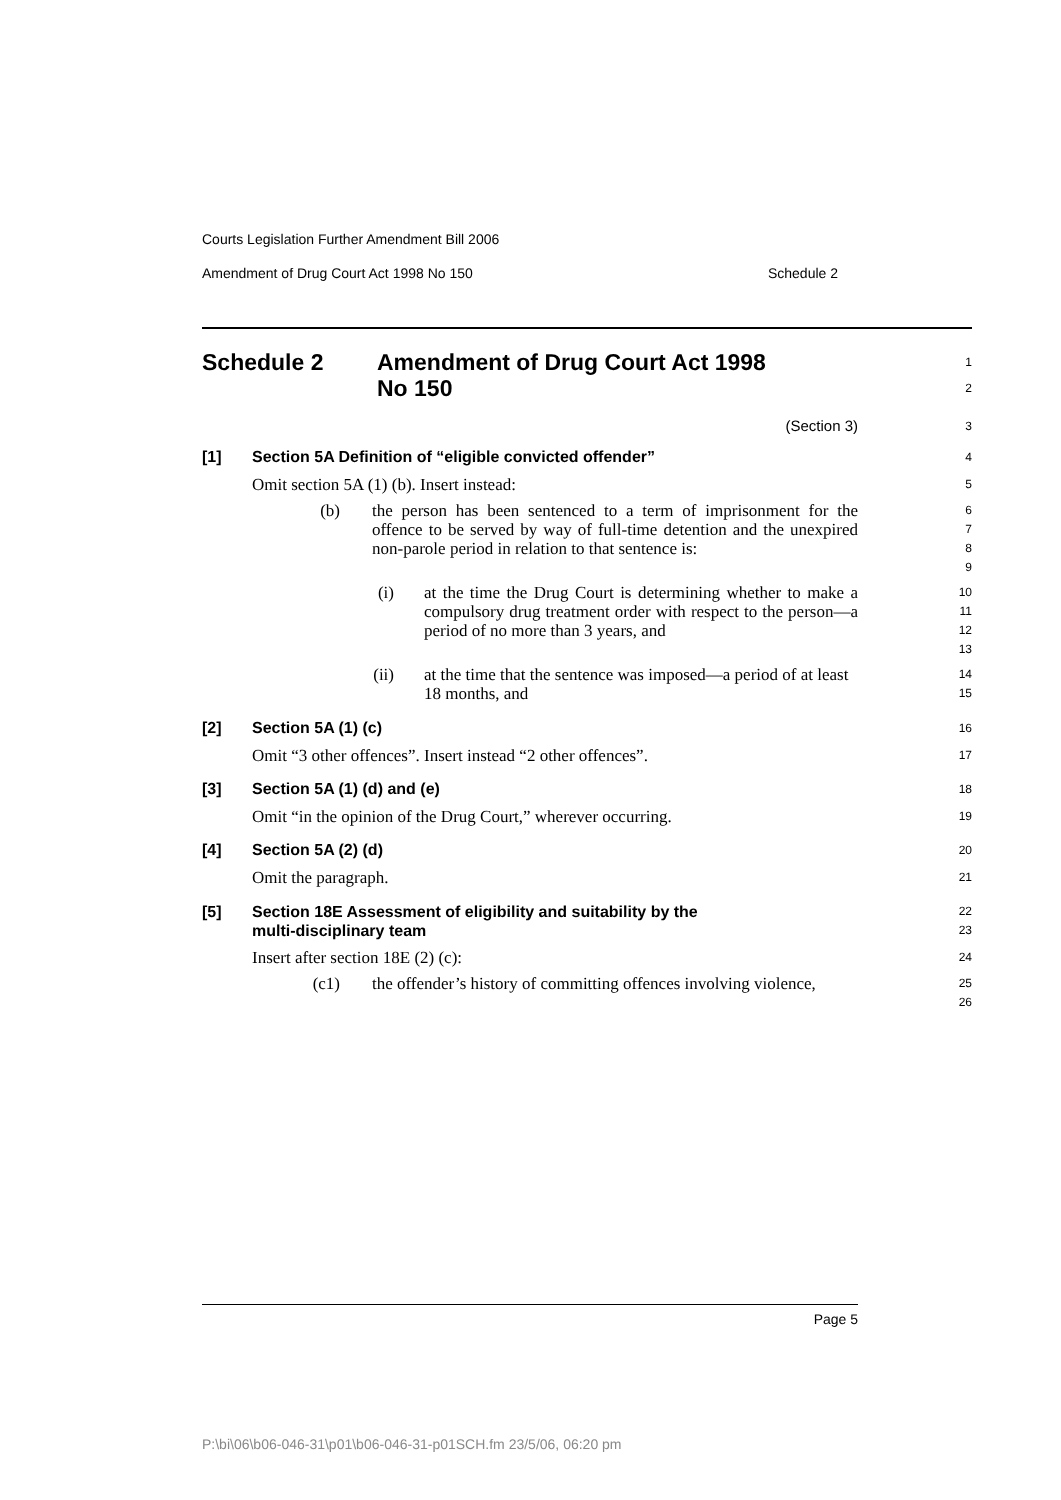Courts Legislation Further Amendment Bill 2006
Amendment of Drug Court Act 1998 No 150 Schedule 2
Schedule 2 Amendment of Drug Court Act 1998
No 150
1
2
(Section 3)
3
[1] Section 5A Definition of “eligible convicted offender”
4
Omit section 5A (1) (b). Insert instead:
5
(b) the person has been sentenced to a term of imprisonment for the offence to be served by way of full-time detention and the unexpired non-parole period in relation to that sentence is:
6
7
8
9
(i) at the time the Drug Court is determining whether to make a compulsory drug treatment order with respect to the person—a period of no more than 3 years, and
10
11
12
13
(ii) at the time that the sentence was imposed—a period of at least 18 months, and
14
15
[2] Section 5A (1) (c)
16
Omit “3 other offences”. Insert instead “2 other offences”.
17
[3] Section 5A (1) (d) and (e)
18
Omit “in the opinion of the Drug Court,” wherever occurring.
19
[4] Section 5A (2) (d)
20
Omit the paragraph.
21
[5] Section 18E Assessment of eligibility and suitability by the
multi-disciplinary team
22
23
Insert after section 18E (2) (c):
24
(c1) the offender’s history of committing offences involving violence,
25
26
Page 5
P:\bi\06\b06-046-31\p01\b06-046-31-p01SCH.fm 23/5/06, 06:20 pm